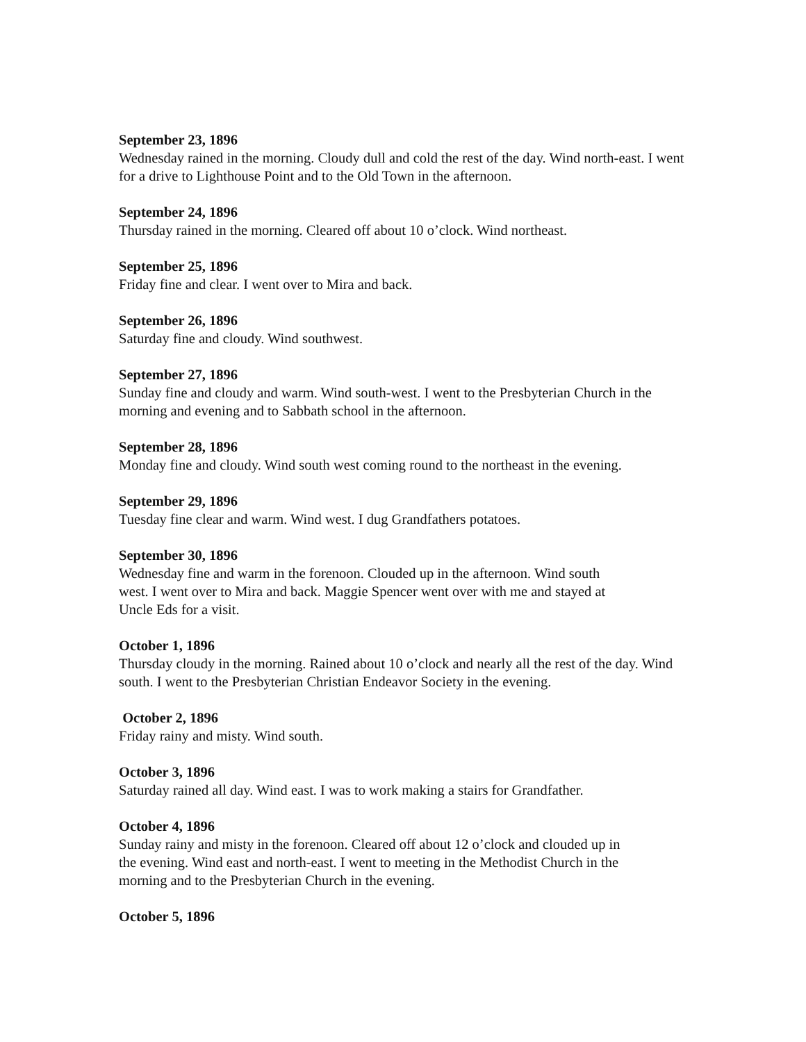September 23, 1896
Wednesday rained in the morning. Cloudy dull and cold the rest of the day. Wind north-east. I went for a drive to Lighthouse Point and to the Old Town in the afternoon.
September 24, 1896
Thursday rained in the morning. Cleared off about 10 o’clock. Wind northeast.
September 25, 1896
Friday fine and clear. I went over to Mira and back.
September 26, 1896
Saturday fine and cloudy. Wind southwest.
September 27, 1896
Sunday fine and cloudy and warm. Wind south-west. I went to the Presbyterian Church in the morning and evening and to Sabbath school in the afternoon.
September 28, 1896
Monday fine and cloudy. Wind south west coming round to the northeast in the evening.
September 29, 1896
Tuesday fine clear and warm. Wind west. I dug Grandfathers potatoes.
September 30, 1896
Wednesday fine and warm in the forenoon. Clouded up in the afternoon. Wind south
west. I went over to Mira and back. Maggie Spencer went over with me and stayed at
Uncle Eds for a visit.
October 1, 1896
Thursday cloudy in the morning. Rained about 10 o’clock and nearly all the rest of the day. Wind south. I went to the Presbyterian Christian Endeavor Society in the evening.
October 2, 1896
Friday rainy and misty. Wind south.
October 3, 1896
Saturday rained all day. Wind east. I was to work making a stairs for Grandfather.
October 4, 1896
Sunday rainy and misty in the forenoon. Cleared off about 12 o’clock and clouded up in
the evening. Wind east and north-east. I went to meeting in the Methodist Church in the
morning and to the Presbyterian Church in the evening.
October 5, 1896